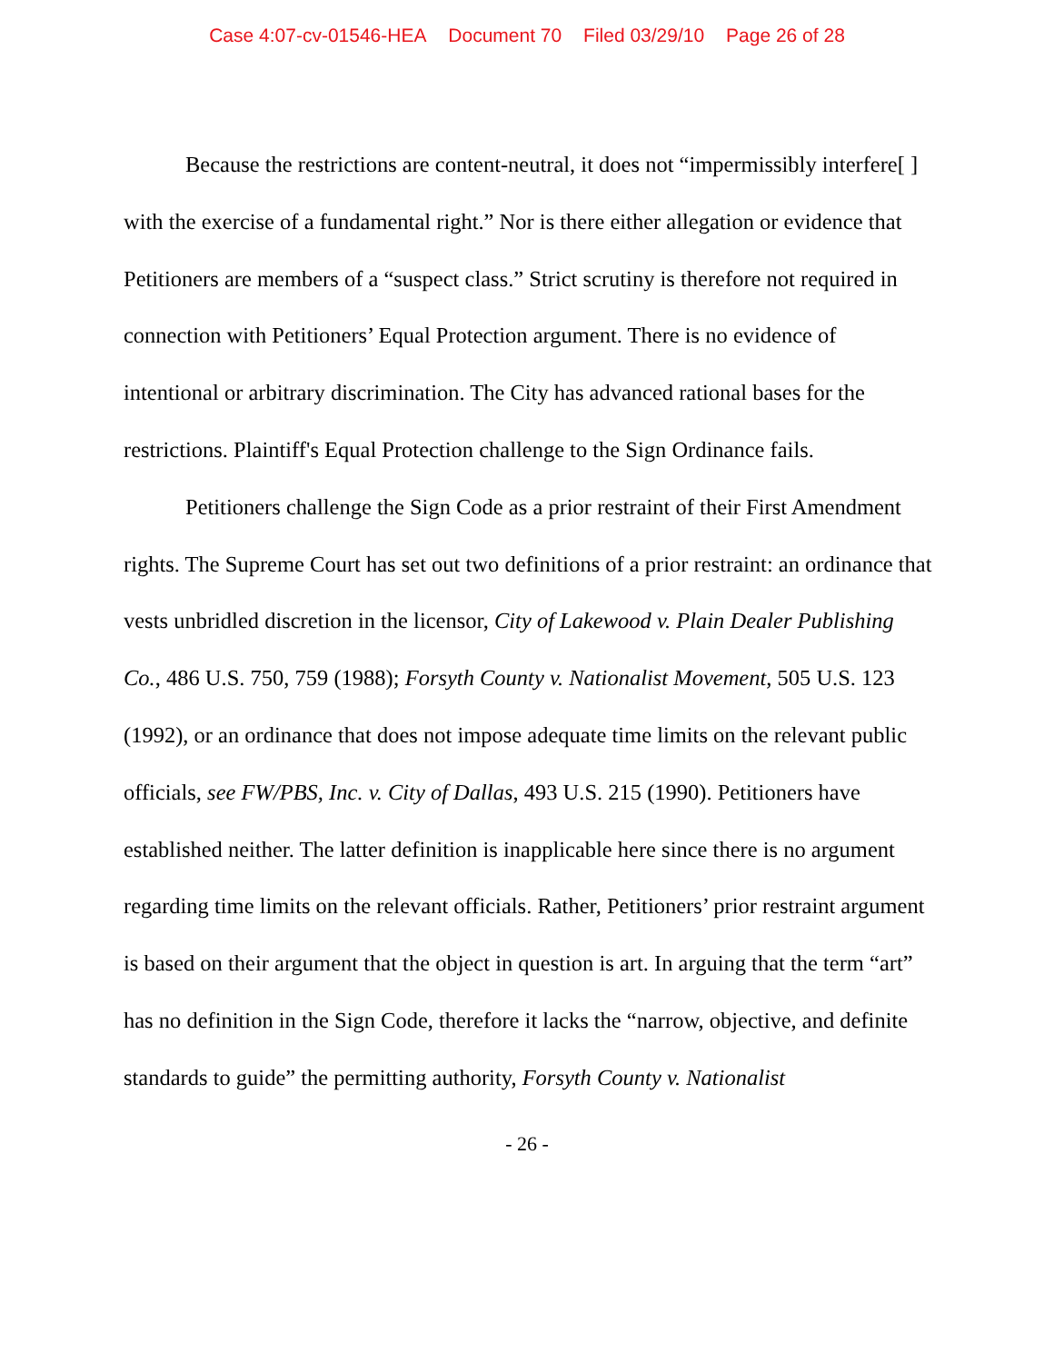Case 4:07-cv-01546-HEA Document 70 Filed 03/29/10 Page 26 of 28
Because the restrictions are content-neutral, it does not “impermissibly interfere[ ] with the exercise of a fundamental right.” Nor is there either allegation or evidence that Petitioners are members of a “suspect class.” Strict scrutiny is therefore not required in connection with Petitioners’ Equal Protection argument. There is no evidence of intentional or arbitrary discrimination. The City has advanced rational bases for the restrictions. Plaintiff's Equal Protection challenge to the Sign Ordinance fails.
Petitioners challenge the Sign Code as a prior restraint of their First Amendment rights. The Supreme Court has set out two definitions of a prior restraint: an ordinance that vests unbridled discretion in the licensor, City of Lakewood v. Plain Dealer Publishing Co., 486 U.S. 750, 759 (1988); Forsyth County v. Nationalist Movement, 505 U.S. 123 (1992), or an ordinance that does not impose adequate time limits on the relevant public officials, see FW/PBS, Inc. v. City of Dallas, 493 U.S. 215 (1990). Petitioners have established neither. The latter definition is inapplicable here since there is no argument regarding time limits on the relevant officials. Rather, Petitioners’ prior restraint argument is based on their argument that the object in question is art. In arguing that the term “art” has no definition in the Sign Code, therefore it lacks the “narrow, objective, and definite standards to guide” the permitting authority, Forsyth County v. Nationalist
- 26 -